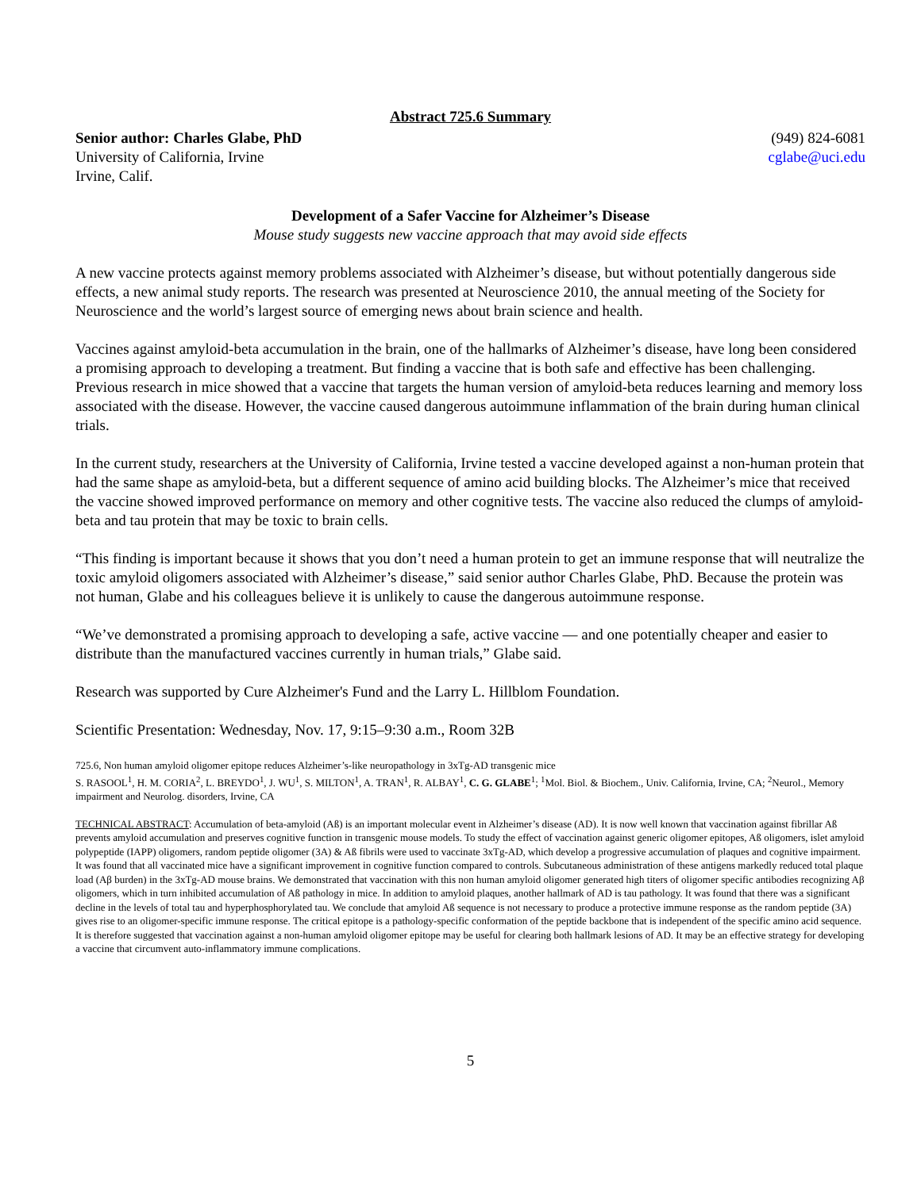Abstract 725.6 Summary
Senior author: Charles Glabe, PhD
University of California, Irvine
Irvine, Calif.
(949) 824-6081
cglabe@uci.edu
Development of a Safer Vaccine for Alzheimer’s Disease
Mouse study suggests new vaccine approach that may avoid side effects
A new vaccine protects against memory problems associated with Alzheimer’s disease, but without potentially dangerous side effects, a new animal study reports. The research was presented at Neuroscience 2010, the annual meeting of the Society for Neuroscience and the world’s largest source of emerging news about brain science and health.
Vaccines against amyloid-beta accumulation in the brain, one of the hallmarks of Alzheimer’s disease, have long been considered a promising approach to developing a treatment. But finding a vaccine that is both safe and effective has been challenging. Previous research in mice showed that a vaccine that targets the human version of amyloid-beta reduces learning and memory loss associated with the disease. However, the vaccine caused dangerous autoimmune inflammation of the brain during human clinical trials.
In the current study, researchers at the University of California, Irvine tested a vaccine developed against a non-human protein that had the same shape as amyloid-beta, but a different sequence of amino acid building blocks. The Alzheimer’s mice that received the vaccine showed improved performance on memory and other cognitive tests. The vaccine also reduced the clumps of amyloid-beta and tau protein that may be toxic to brain cells.
“This finding is important because it shows that you don’t need a human protein to get an immune response that will neutralize the toxic amyloid oligomers associated with Alzheimer’s disease,” said senior author Charles Glabe, PhD. Because the protein was not human, Glabe and his colleagues believe it is unlikely to cause the dangerous autoimmune response.
“We’ve demonstrated a promising approach to developing a safe, active vaccine — and one potentially cheaper and easier to distribute than the manufactured vaccines currently in human trials,” Glabe said.
Research was supported by Cure Alzheimer's Fund and the Larry L. Hillblom Foundation.
Scientific Presentation: Wednesday, Nov. 17, 9:15–9:30 a.m., Room 32B
725.6, Non human amyloid oligomer epitope reduces Alzheimer’s-like neuropathology in 3xTg-AD transgenic mice
S. RASOOL<sup>1</sup>, H. M. CORIA<sup>2</sup>, L. BREYDO<sup>1</sup>, J. WU<sup>1</sup>, S. MILTON<sup>1</sup>, A. TRAN<sup>1</sup>, R. ALBAY<sup>1</sup>, C. G. GLABE<sup>1</sup>; <sup>1</sup>Mol. Biol. & Biochem., Univ. California, Irvine, CA; <sup>2</sup>Neurol., Memory impairment and Neurolog. disorders, Irvine, CA
TECHNICAL ABSTRACT: Accumulation of beta-amyloid (Aß) is an important molecular event in Alzheimer’s disease (AD). It is now well known that vaccination against fibrillar Aß prevents amyloid accumulation and preserves cognitive function in transgenic mouse models. To study the effect of vaccination against generic oligomer epitopes, Aß oligomers, islet amyloid polypeptide (IAPP) oligomers, random peptide oligomer (3A) & Aß fibrils were used to vaccinate 3xTg-AD, which develop a progressive accumulation of plaques and cognitive impairment. It was found that all vaccinated mice have a significant improvement in cognitive function compared to controls. Subcutaneous administration of these antigens markedly reduced total plaque load (Aβ burden) in the 3xTg-AD mouse brains. We demonstrated that vaccination with this non human amyloid oligomer generated high titers of oligomer specific antibodies recognizing Aβ oligomers, which in turn inhibited accumulation of Aß pathology in mice. In addition to amyloid plaques, another hallmark of AD is tau pathology. It was found that there was a significant decline in the levels of total tau and hyperphosphorylated tau. We conclude that amyloid Aß sequence is not necessary to produce a protective immune response as the random peptide (3A) gives rise to an oligomer-specific immune response. The critical epitope is a pathology-specific conformation of the peptide backbone that is independent of the specific amino acid sequence. It is therefore suggested that vaccination against a non-human amyloid oligomer epitope may be useful for clearing both hallmark lesions of AD. It may be an effective strategy for developing a vaccine that circumvent auto-inflammatory immune complications.
5